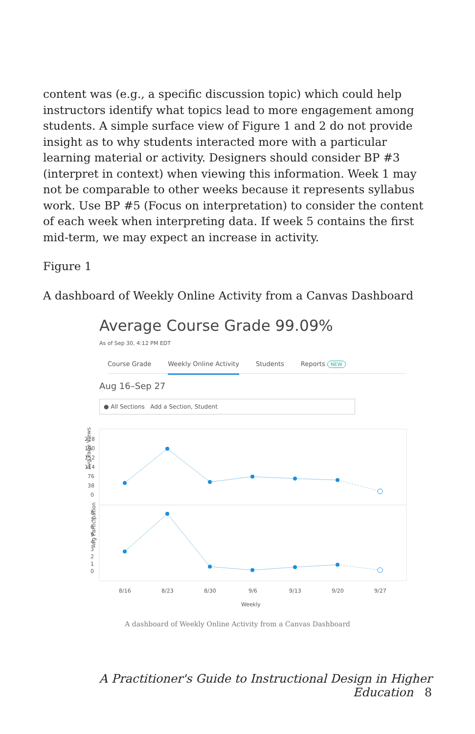content was (e.g., a specific discussion topic) which could help instructors identify what topics lead to more engagement among students. A simple surface view of Figure 1 and 2 do not provide insight as to why students interacted more with a particular learning material or activity. Designers should consider BP #3 (interpret in context) when viewing this information. Week 1 may not be comparable to other weeks because it represents syllabus work. Use BP #5 (Focus on interpretation) to consider the content of each week when interpreting data. If week 5 contains the first mid-term, we may expect an increase in activity.
Figure 1
A dashboard of Weekly Online Activity from a Canvas Dashboard
Average Course Grade 99.09%
As of Sep 30, 4:12 PM EDT
Course Grade Weekly Online Activity Students Reports NEW
Aug 16–Sep 27
● All Sections Add a Section, Student
Avg Page Views
Avg Participation
228
190
152
114
76
38
0
8
7
6
5
4
3
2
1
0
8/16
8/23
8/30
9/6
9/13
9/20
9/27
Weekly
A dashboard of Weekly Online Activity from a Canvas Dashboard
A Practitioner's Guide to Instructional Design in Higher Education 8